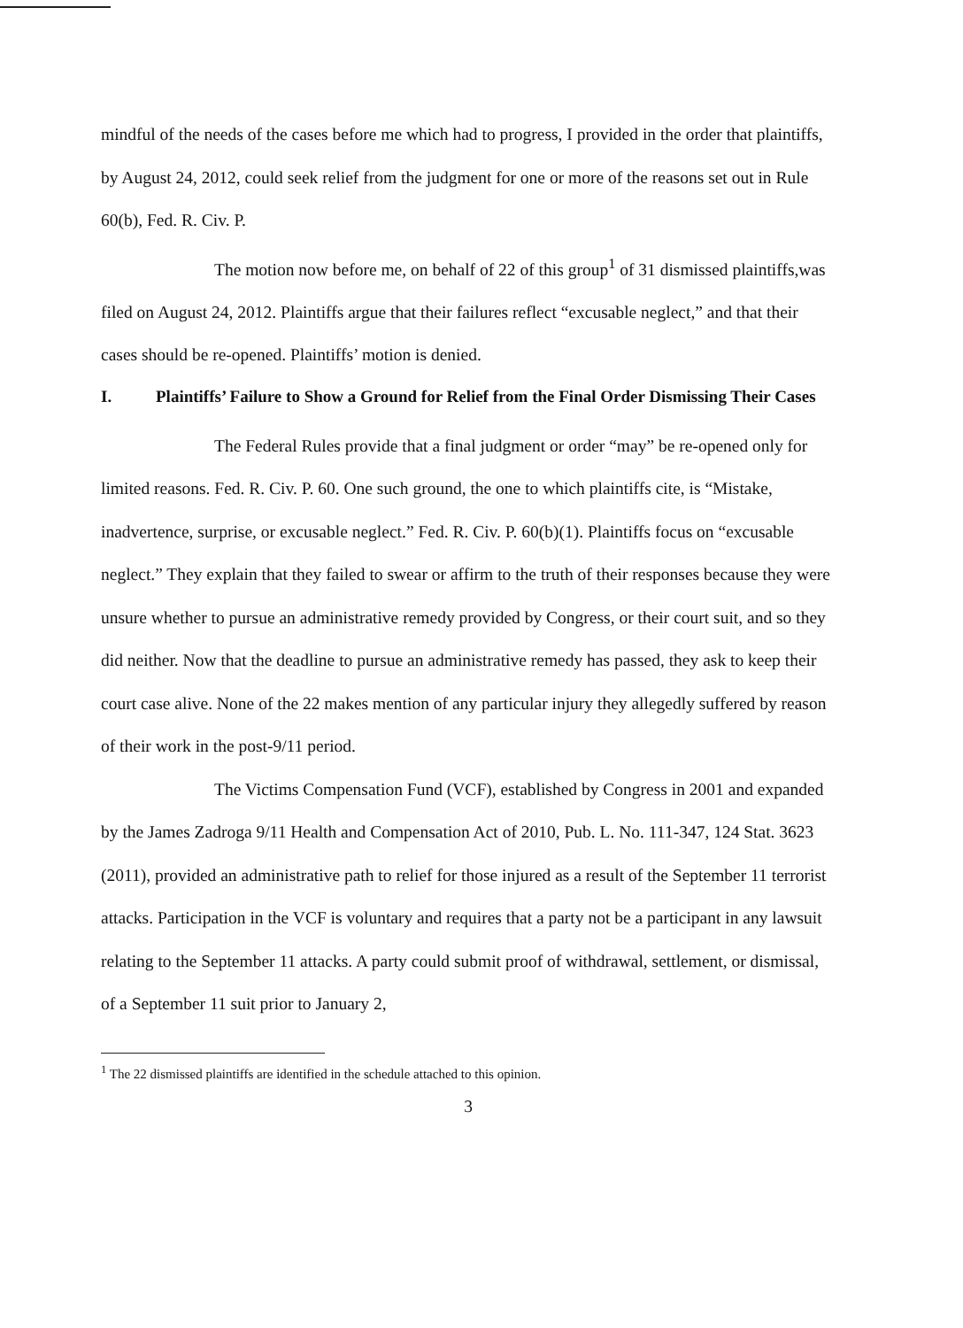mindful of the needs of the cases before me which had to progress, I provided in the order that plaintiffs, by August 24, 2012, could seek relief from the judgment for one or more of the reasons set out in Rule 60(b), Fed. R. Civ. P.
The motion now before me, on behalf of 22 of this group<sup>1</sup> of 31 dismissed plaintiffs,was filed on August 24, 2012. Plaintiffs argue that their failures reflect “excusable neglect,” and that their cases should be re-opened. Plaintiffs’ motion is denied.
I. Plaintiffs’ Failure to Show a Ground for Relief from the Final Order Dismissing Their Cases
The Federal Rules provide that a final judgment or order “may” be re-opened only for limited reasons. Fed. R. Civ. P. 60. One such ground, the one to which plaintiffs cite, is “Mistake, inadvertence, surprise, or excusable neglect.” Fed. R. Civ. P. 60(b)(1). Plaintiffs focus on “excusable neglect.” They explain that they failed to swear or affirm to the truth of their responses because they were unsure whether to pursue an administrative remedy provided by Congress, or their court suit, and so they did neither. Now that the deadline to pursue an administrative remedy has passed, they ask to keep their court case alive. None of the 22 makes mention of any particular injury they allegedly suffered by reason of their work in the post-9/11 period.
The Victims Compensation Fund (VCF), established by Congress in 2001 and expanded by the James Zadroga 9/11 Health and Compensation Act of 2010, Pub. L. No. 111-347, 124 Stat. 3623 (2011), provided an administrative path to relief for those injured as a result of the September 11 terrorist attacks. Participation in the VCF is voluntary and requires that a party not be a participant in any lawsuit relating to the September 11 attacks. A party could submit proof of withdrawal, settlement, or dismissal, of a September 11 suit prior to January 2,
<sup>1</sup> The 22 dismissed plaintiffs are identified in the schedule attached to this opinion.
3